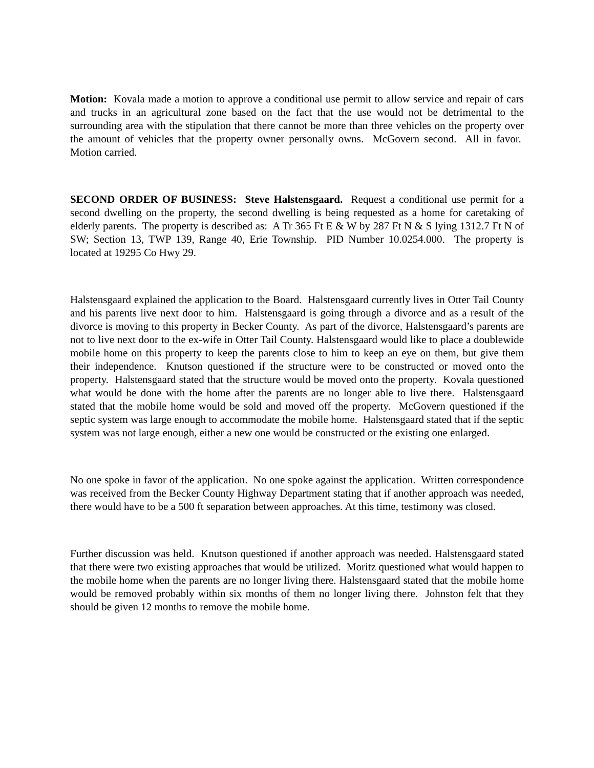Motion: Kovala made a motion to approve a conditional use permit to allow service and repair of cars and trucks in an agricultural zone based on the fact that the use would not be detrimental to the surrounding area with the stipulation that there cannot be more than three vehicles on the property over the amount of vehicles that the property owner personally owns. McGovern second. All in favor. Motion carried.
SECOND ORDER OF BUSINESS: Steve Halstensgaard. Request a conditional use permit for a second dwelling on the property, the second dwelling is being requested as a home for caretaking of elderly parents. The property is described as: A Tr 365 Ft E & W by 287 Ft N & S lying 1312.7 Ft N of SW; Section 13, TWP 139, Range 40, Erie Township. PID Number 10.0254.000. The property is located at 19295 Co Hwy 29.
Halstensgaard explained the application to the Board. Halstensgaard currently lives in Otter Tail County and his parents live next door to him. Halstensgaard is going through a divorce and as a result of the divorce is moving to this property in Becker County. As part of the divorce, Halstensgaard’s parents are not to live next door to the ex-wife in Otter Tail County. Halstensgaard would like to place a doublewide mobile home on this property to keep the parents close to him to keep an eye on them, but give them their independence. Knutson questioned if the structure were to be constructed or moved onto the property. Halstensgaard stated that the structure would be moved onto the property. Kovala questioned what would be done with the home after the parents are no longer able to live there. Halstensgaard stated that the mobile home would be sold and moved off the property. McGovern questioned if the septic system was large enough to accommodate the mobile home. Halstensgaard stated that if the septic system was not large enough, either a new one would be constructed or the existing one enlarged.
No one spoke in favor of the application. No one spoke against the application. Written correspondence was received from the Becker County Highway Department stating that if another approach was needed, there would have to be a 500 ft separation between approaches. At this time, testimony was closed.
Further discussion was held. Knutson questioned if another approach was needed. Halstensgaard stated that there were two existing approaches that would be utilized. Moritz questioned what would happen to the mobile home when the parents are no longer living there. Halstensgaard stated that the mobile home would be removed probably within six months of them no longer living there. Johnston felt that they should be given 12 months to remove the mobile home.